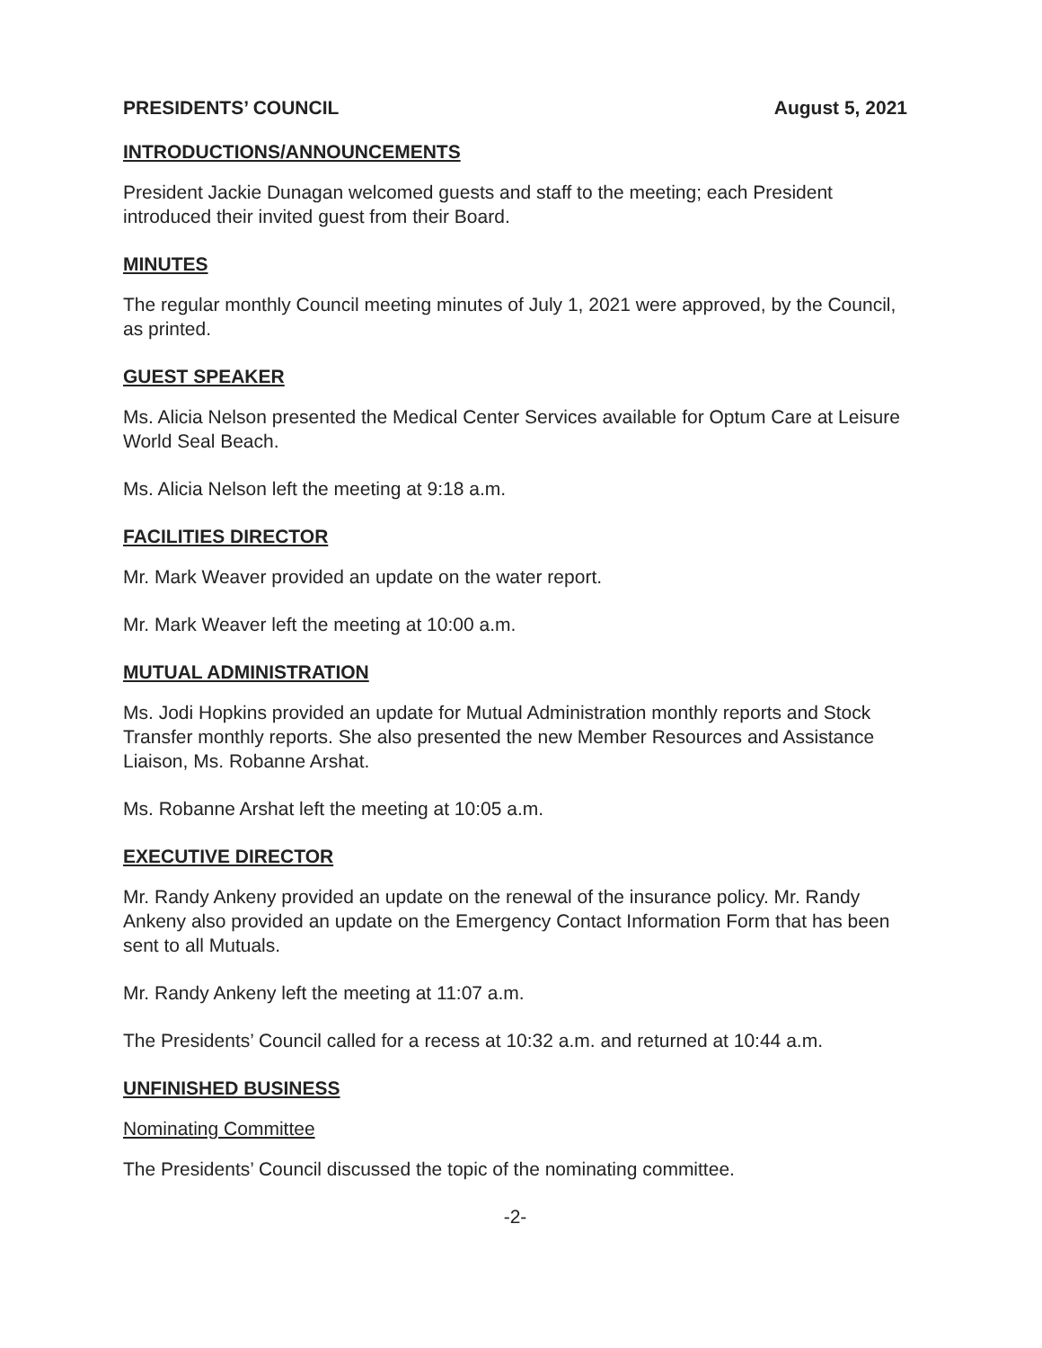PRESIDENTS’ COUNCIL August 5, 2021
INTRODUCTIONS/ANNOUNCEMENTS
President Jackie Dunagan welcomed guests and staff to the meeting; each President introduced their invited guest from their Board.
MINUTES
The regular monthly Council meeting minutes of July 1, 2021 were approved, by the Council, as printed.
GUEST SPEAKER
Ms. Alicia Nelson presented the Medical Center Services available for Optum Care at Leisure World Seal Beach.
Ms. Alicia Nelson left the meeting at 9:18 a.m.
FACILITIES DIRECTOR
Mr. Mark Weaver provided an update on the water report.
Mr. Mark Weaver left the meeting at 10:00 a.m.
MUTUAL ADMINISTRATION
Ms. Jodi Hopkins provided an update for Mutual Administration monthly reports and Stock Transfer monthly reports. She also presented the new Member Resources and Assistance Liaison, Ms. Robanne Arshat.
Ms. Robanne Arshat left the meeting at 10:05 a.m.
EXECUTIVE DIRECTOR
Mr. Randy Ankeny provided an update on the renewal of the insurance policy. Mr. Randy Ankeny also provided an update on the Emergency Contact Information Form that has been sent to all Mutuals.
Mr. Randy Ankeny left the meeting at 11:07 a.m.
The Presidents’ Council called for a recess at 10:32 a.m. and returned at 10:44 a.m.
UNFINISHED BUSINESS
Nominating Committee
The Presidents’ Council discussed the topic of the nominating committee.
-2-